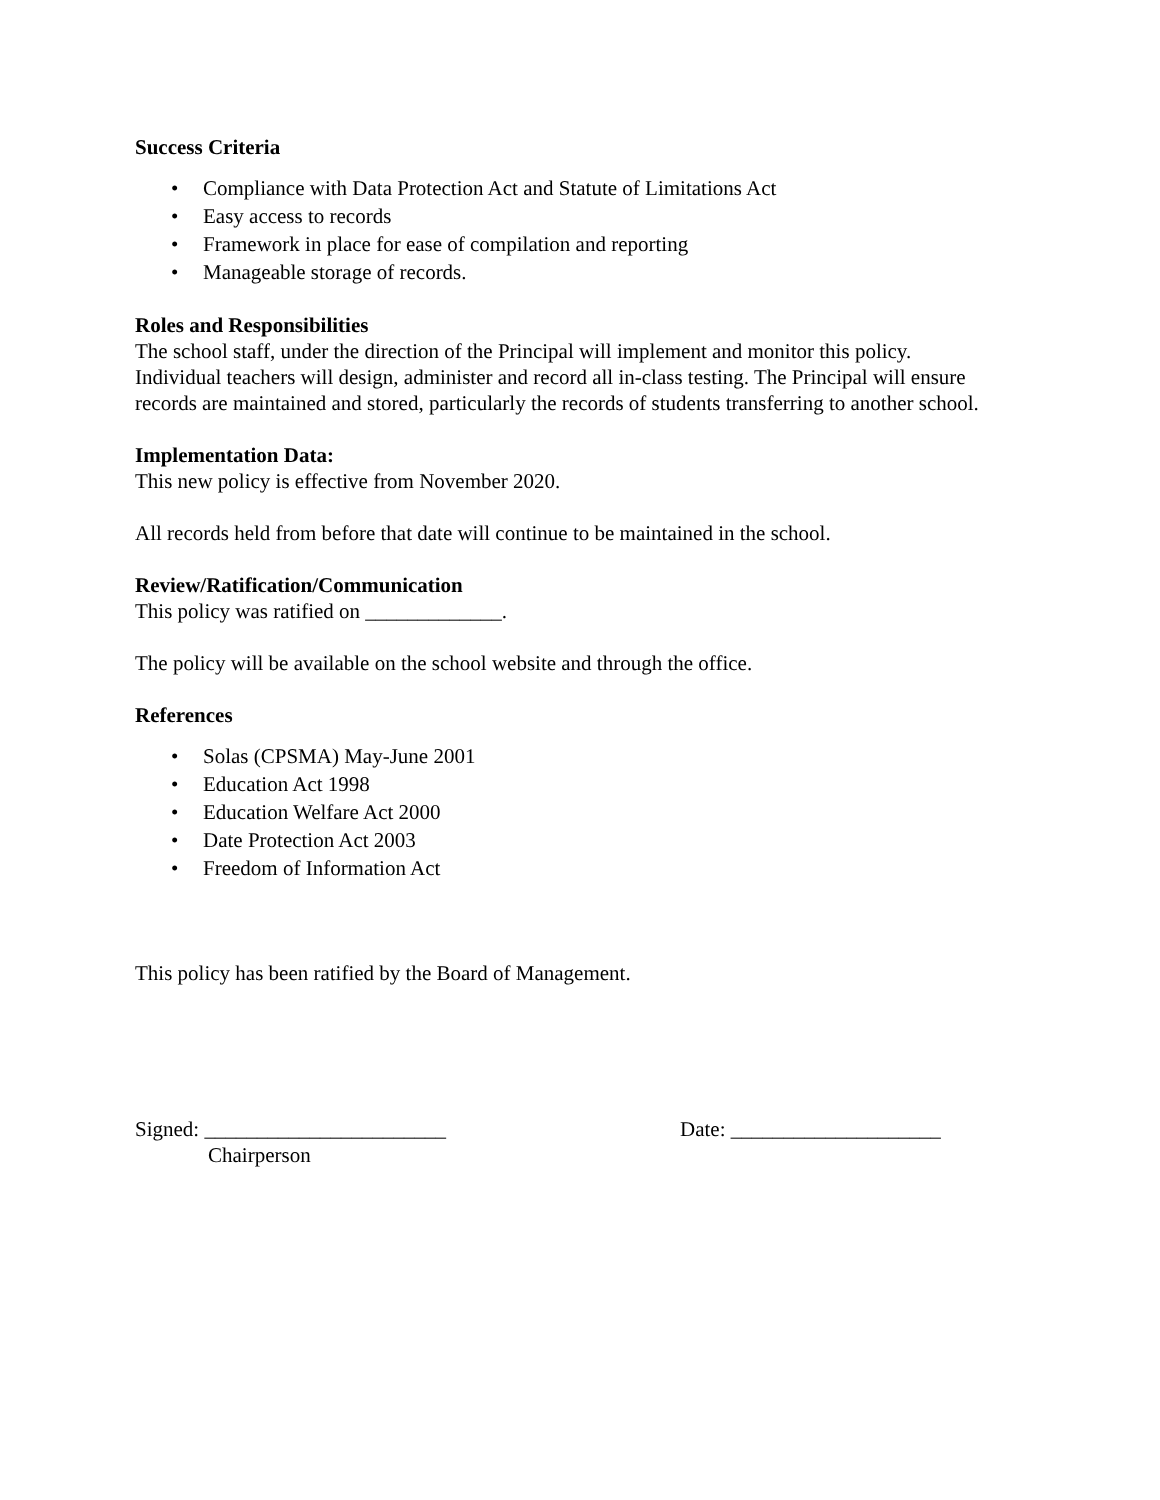Success Criteria
• Compliance with Data Protection Act and Statute of Limitations Act
• Easy access to records
• Framework in place for ease of compilation and reporting
• Manageable storage of records.
Roles and Responsibilities
The school staff, under the direction of the Principal will implement and monitor this policy. Individual teachers will design, administer and record all in-class testing. The Principal will ensure records are maintained and stored, particularly the records of students transferring to another school.
Implementation Data:
This new policy is effective from November 2020.
All records held from before that date will continue to be maintained in the school.
Review/Ratification/Communication
This policy was ratified on _____________.
The policy will be available on the school website and through the office.
References
• Solas (CPSMA) May-June 2001
• Education Act 1998
• Education Welfare Act 2000
• Date Protection Act 2003
• Freedom of Information Act
This policy has been ratified by the Board of Management.
Signed: _______________________ Date: ____________________
Chairperson